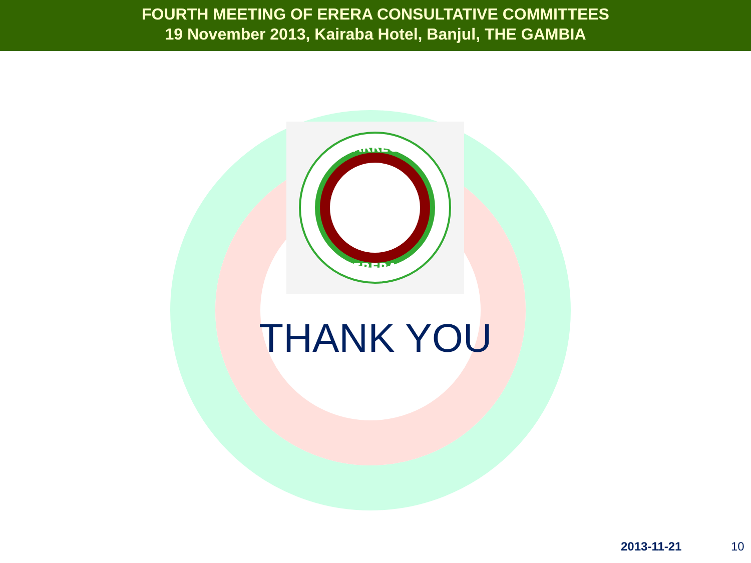FOURTH MEETING OF ERERA CONSULTATIVE COMMITTEES
19 November 2013, Kairaba Hotel, Banjul, THE GAMBIA
ARREC
ERERA
THANK YOU
2013-11-21 10